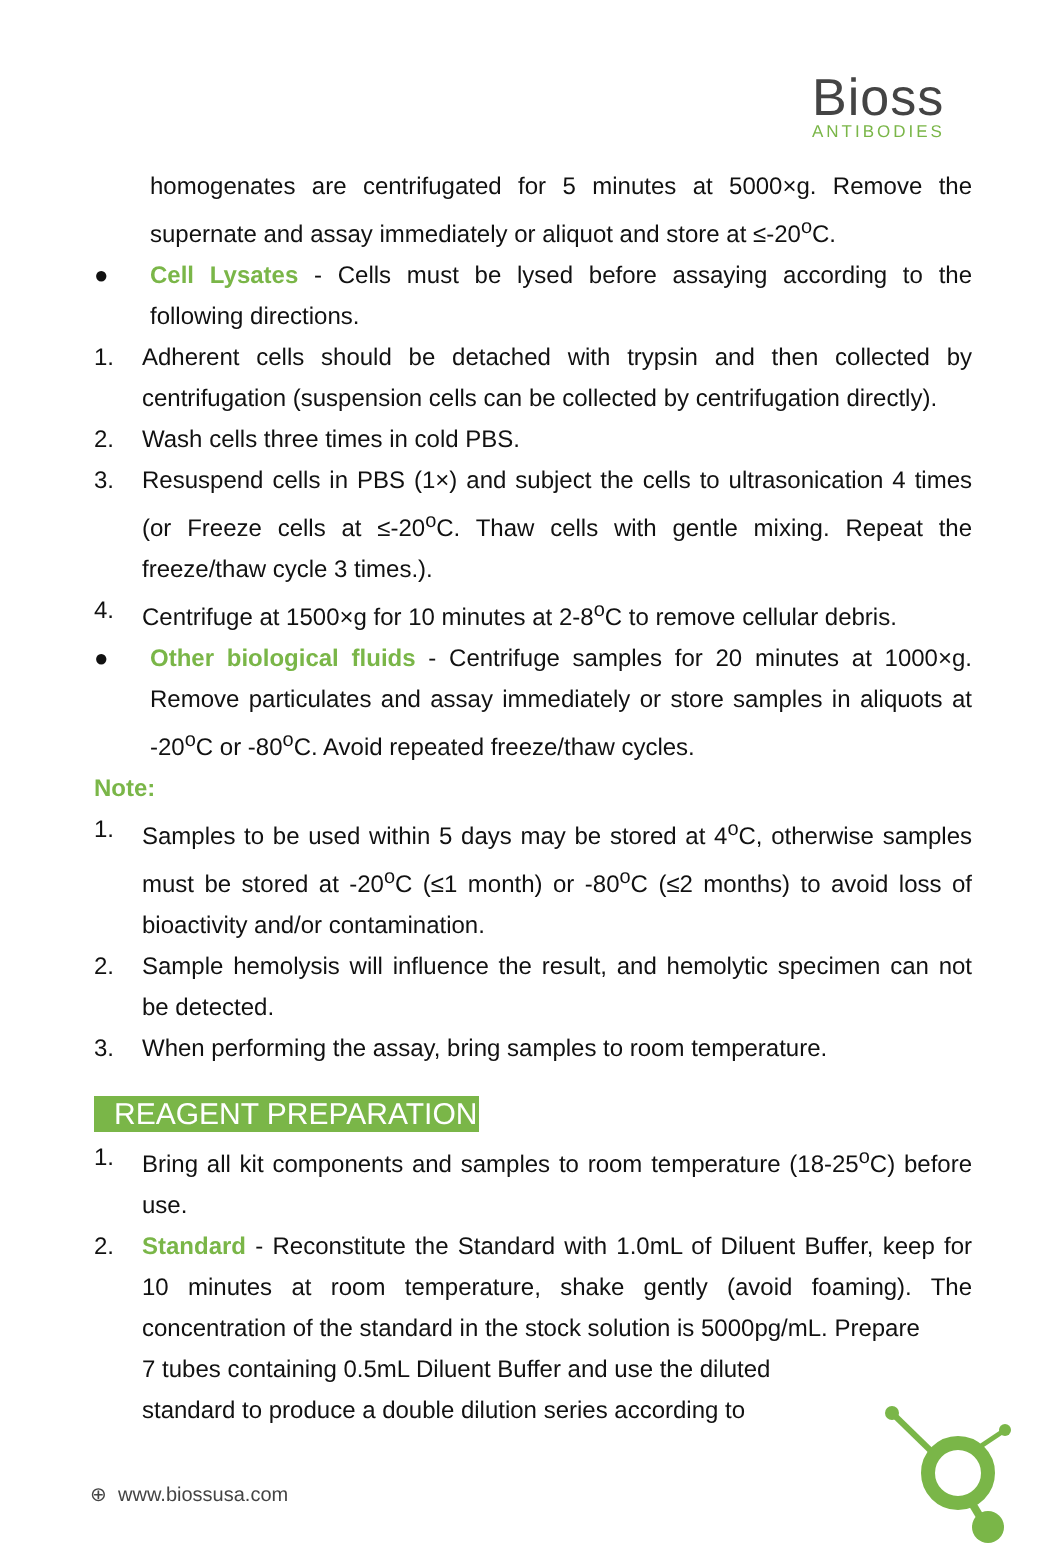Bioss
ANTIBODIES
homogenates are centrifugated for 5 minutes at 5000×g. Remove the supernate and assay immediately or aliquot and store at ≤-20<sup>o</sup>C.
● Cell Lysates - Cells must be lysed before assaying according to the following directions.
1. Adherent cells should be detached with trypsin and then collected by centrifugation (suspension cells can be collected by centrifugation directly).
2. Wash cells three times in cold PBS.
3. Resuspend cells in PBS (1×) and subject the cells to ultrasonication 4 times (or Freeze cells at ≤-20<sup>o</sup>C. Thaw cells with gentle mixing. Repeat the freeze/thaw cycle 3 times.).
4. Centrifuge at 1500×g for 10 minutes at 2-8<sup>o</sup>C to remove cellular debris.
● Other biological fluids - Centrifuge samples for 20 minutes at 1000×g. Remove particulates and assay immediately or store samples in aliquots at -20<sup>o</sup>C or -80<sup>o</sup>C. Avoid repeated freeze/thaw cycles.
Note:
1. Samples to be used within 5 days may be stored at 4<sup>o</sup>C, otherwise samples must be stored at -20<sup>o</sup>C (≤1 month) or -80<sup>o</sup>C (≤2 months) to avoid loss of bioactivity and/or contamination.
2. Sample hemolysis will influence the result, and hemolytic specimen can not be detected.
3. When performing the assay, bring samples to room temperature.
REAGENT PREPARATION
1. Bring all kit components and samples to room temperature (18-25<sup>o</sup>C) before use.
2. Standard - Reconstitute the Standard with 1.0mL of Diluent Buffer, keep for 10 minutes at room temperature, shake gently (avoid foaming). The concentration of the standard in the stock solution is 5000pg/mL. Prepare
7 tubes containing 0.5mL Diluent Buffer and use the diluted
standard to produce a double dilution series according to
⊕ www.biossusa.com